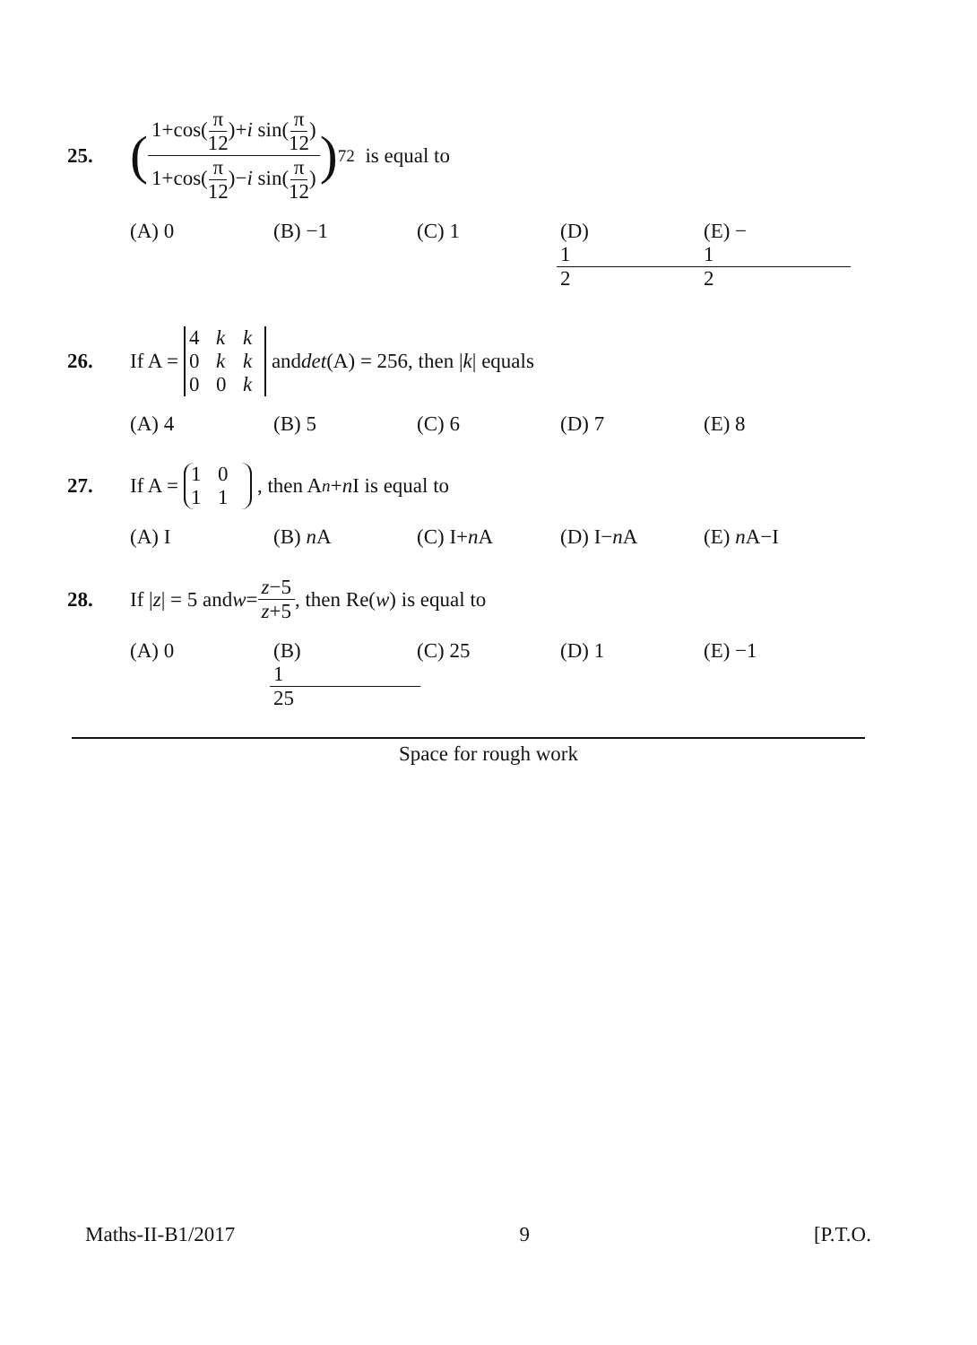25. (1+cos(π 12)+i sin(π 12) 1+cos(π 12)−i sin(π 12))<sup>72</sup> is equal to
(A) 0 (B) −1 (C) 1 (D) 1 2 (E) − 1 2
26. If A = 4 kk 0 kk 00 k and det (A) = 256, then | k | equals
(A) 4 (B) 5 (C) 6 (D) 7 (E) 8
27. If A = 1011, then A<sup>n</sup> + n I is equal to
(A) I (B) n A (C) I+n A (D) I−n A (E) n A−I
28. If | z | = 5 and w = z−5 z+5, then Re(w) is equal to
(A) 0 (B) 1 25 (C) 25 (D) 1 (E) −1
Space for rough work
Maths-II-B1/2017 9 [P.T.O.